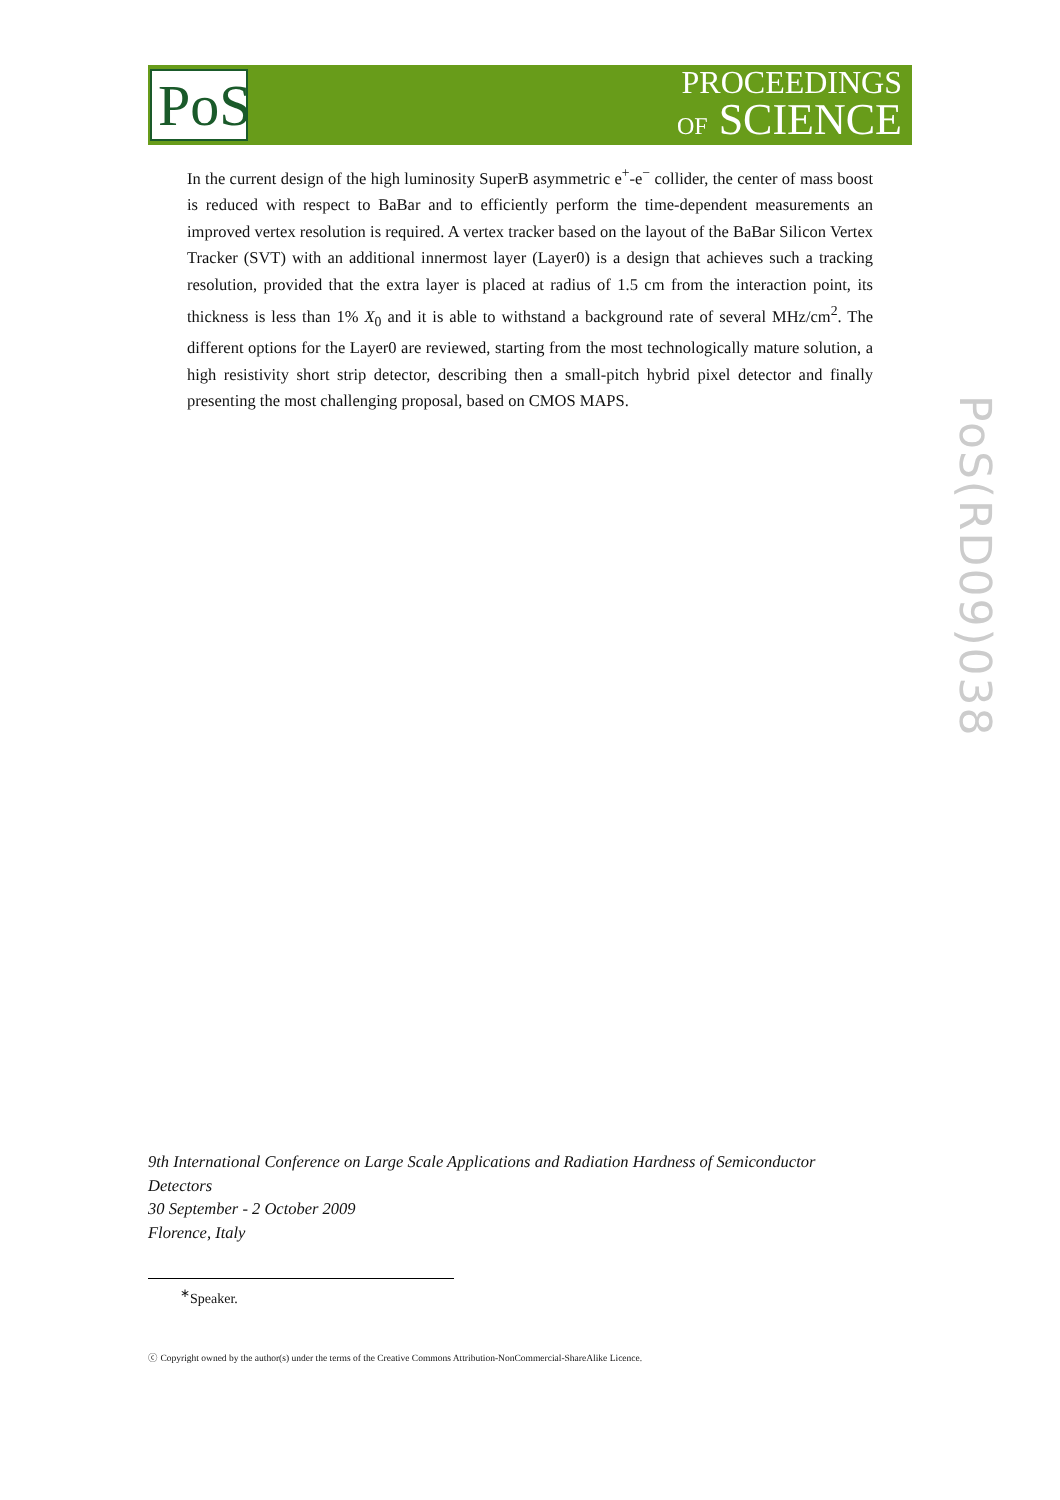PoS
PROCEEDINGS
OF SCIENCE
In the current design of the high luminosity SuperB asymmetric e<sup>+</sup>-e<sup>−</sup> collider, the center of mass boost is reduced with respect to BaBar and to efficiently perform the time-dependent measurements an improved vertex resolution is required. A vertex tracker based on the layout of the BaBar Silicon Vertex Tracker (SVT) with an additional innermost layer (Layer0) is a design that achieves such a tracking resolution, provided that the extra layer is placed at radius of 1.5 cm from the interaction point, its thickness is less than 1% X<sub>0</sub> and it is able to withstand a background rate of several MHz/cm<sup>2</sup>. The different options for the Layer0 are reviewed, starting from the most technologically mature solution, a high resistivity short strip detector, describing then a small-pitch hybrid pixel detector and finally presenting the most challenging proposal, based on CMOS MAPS.
PoS(RD09)038
9th International Conference on Large Scale Applications and Radiation Hardness of Semiconductor Detectors
30 September - 2 October 2009
Florence, Italy
<sup>∗</sup>Speaker.
ⓒ Copyright owned by the author(s) under the terms of the Creative Commons Attribution-NonCommercial-ShareAlike Licence.